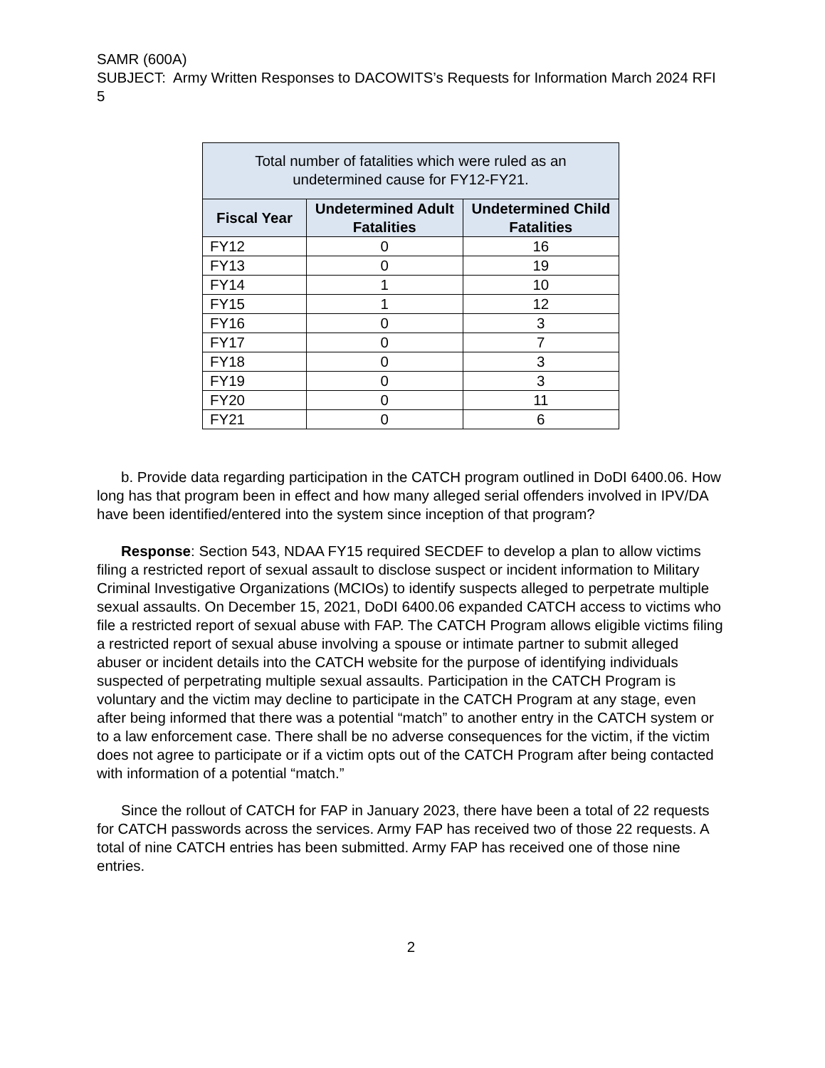SAMR (600A)
SUBJECT: Army Written Responses to DACOWITS’s Requests for Information March 2024 RFI 5
| Total number of fatalities which were ruled as an undetermined cause for FY12-FY21. | | |
| --- | --- | --- |
| Fiscal Year | Undetermined Adult Fatalities | Undetermined Child Fatalities |
| FY12 | 0 | 16 |
| FY13 | 0 | 19 |
| FY14 | 1 | 10 |
| FY15 | 1 | 12 |
| FY16 | 0 | 3 |
| FY17 | 0 | 7 |
| FY18 | 0 | 3 |
| FY19 | 0 | 3 |
| FY20 | 0 | 11 |
| FY21 | 0 | 6 |
b. Provide data regarding participation in the CATCH program outlined in DoDI 6400.06. How long has that program been in effect and how many alleged serial offenders involved in IPV/DA have been identified/entered into the system since inception of that program?
Response: Section 543, NDAA FY15 required SECDEF to develop a plan to allow victims filing a restricted report of sexual assault to disclose suspect or incident information to Military Criminal Investigative Organizations (MCIOs) to identify suspects alleged to perpetrate multiple sexual assaults. On December 15, 2021, DoDI 6400.06 expanded CATCH access to victims who file a restricted report of sexual abuse with FAP. The CATCH Program allows eligible victims filing a restricted report of sexual abuse involving a spouse or intimate partner to submit alleged abuser or incident details into the CATCH website for the purpose of identifying individuals suspected of perpetrating multiple sexual assaults. Participation in the CATCH Program is voluntary and the victim may decline to participate in the CATCH Program at any stage, even after being informed that there was a potential “match” to another entry in the CATCH system or to a law enforcement case. There shall be no adverse consequences for the victim, if the victim does not agree to participate or if a victim opts out of the CATCH Program after being contacted with information of a potential “match.”
Since the rollout of CATCH for FAP in January 2023, there have been a total of 22 requests for CATCH passwords across the services. Army FAP has received two of those 22 requests. A total of nine CATCH entries has been submitted. Army FAP has received one of those nine entries.
2